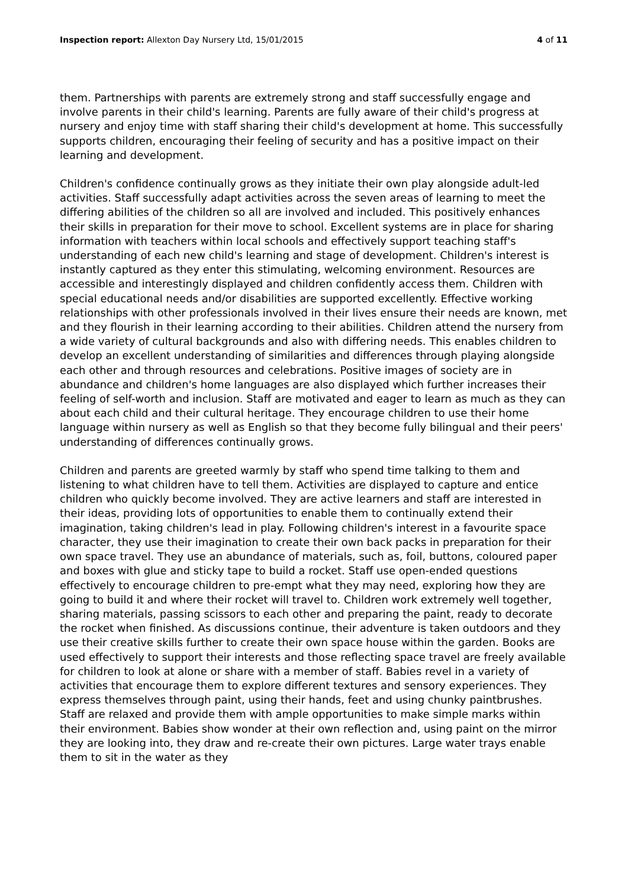Inspection report: Allexton Day Nursery Ltd, 15/01/2015
4 of 11
them. Partnerships with parents are extremely strong and staff successfully engage and involve parents in their child's learning. Parents are fully aware of their child's progress at nursery and enjoy time with staff sharing their child's development at home. This successfully supports children, encouraging their feeling of security and has a positive impact on their learning and development.
Children's confidence continually grows as they initiate their own play alongside adult-led activities. Staff successfully adapt activities across the seven areas of learning to meet the differing abilities of the children so all are involved and included. This positively enhances their skills in preparation for their move to school. Excellent systems are in place for sharing information with teachers within local schools and effectively support teaching staff's understanding of each new child's learning and stage of development. Children's interest is instantly captured as they enter this stimulating, welcoming environment. Resources are accessible and interestingly displayed and children confidently access them. Children with special educational needs and/or disabilities are supported excellently. Effective working relationships with other professionals involved in their lives ensure their needs are known, met and they flourish in their learning according to their abilities. Children attend the nursery from a wide variety of cultural backgrounds and also with differing needs. This enables children to develop an excellent understanding of similarities and differences through playing alongside each other and through resources and celebrations. Positive images of society are in abundance and children's home languages are also displayed which further increases their feeling of self-worth and inclusion. Staff are motivated and eager to learn as much as they can about each child and their cultural heritage. They encourage children to use their home language within nursery as well as English so that they become fully bilingual and their peers' understanding of differences continually grows.
Children and parents are greeted warmly by staff who spend time talking to them and listening to what children have to tell them. Activities are displayed to capture and entice children who quickly become involved. They are active learners and staff are interested in their ideas, providing lots of opportunities to enable them to continually extend their imagination, taking children's lead in play. Following children's interest in a favourite space character, they use their imagination to create their own back packs in preparation for their own space travel. They use an abundance of materials, such as, foil, buttons, coloured paper and boxes with glue and sticky tape to build a rocket. Staff use open-ended questions effectively to encourage children to pre-empt what they may need, exploring how they are going to build it and where their rocket will travel to. Children work extremely well together, sharing materials, passing scissors to each other and preparing the paint, ready to decorate the rocket when finished. As discussions continue, their adventure is taken outdoors and they use their creative skills further to create their own space house within the garden. Books are used effectively to support their interests and those reflecting space travel are freely available for children to look at alone or share with a member of staff. Babies revel in a variety of activities that encourage them to explore different textures and sensory experiences. They express themselves through paint, using their hands, feet and using chunky paintbrushes. Staff are relaxed and provide them with ample opportunities to make simple marks within their environment. Babies show wonder at their own reflection and, using paint on the mirror they are looking into, they draw and re-create their own pictures. Large water trays enable them to sit in the water as they